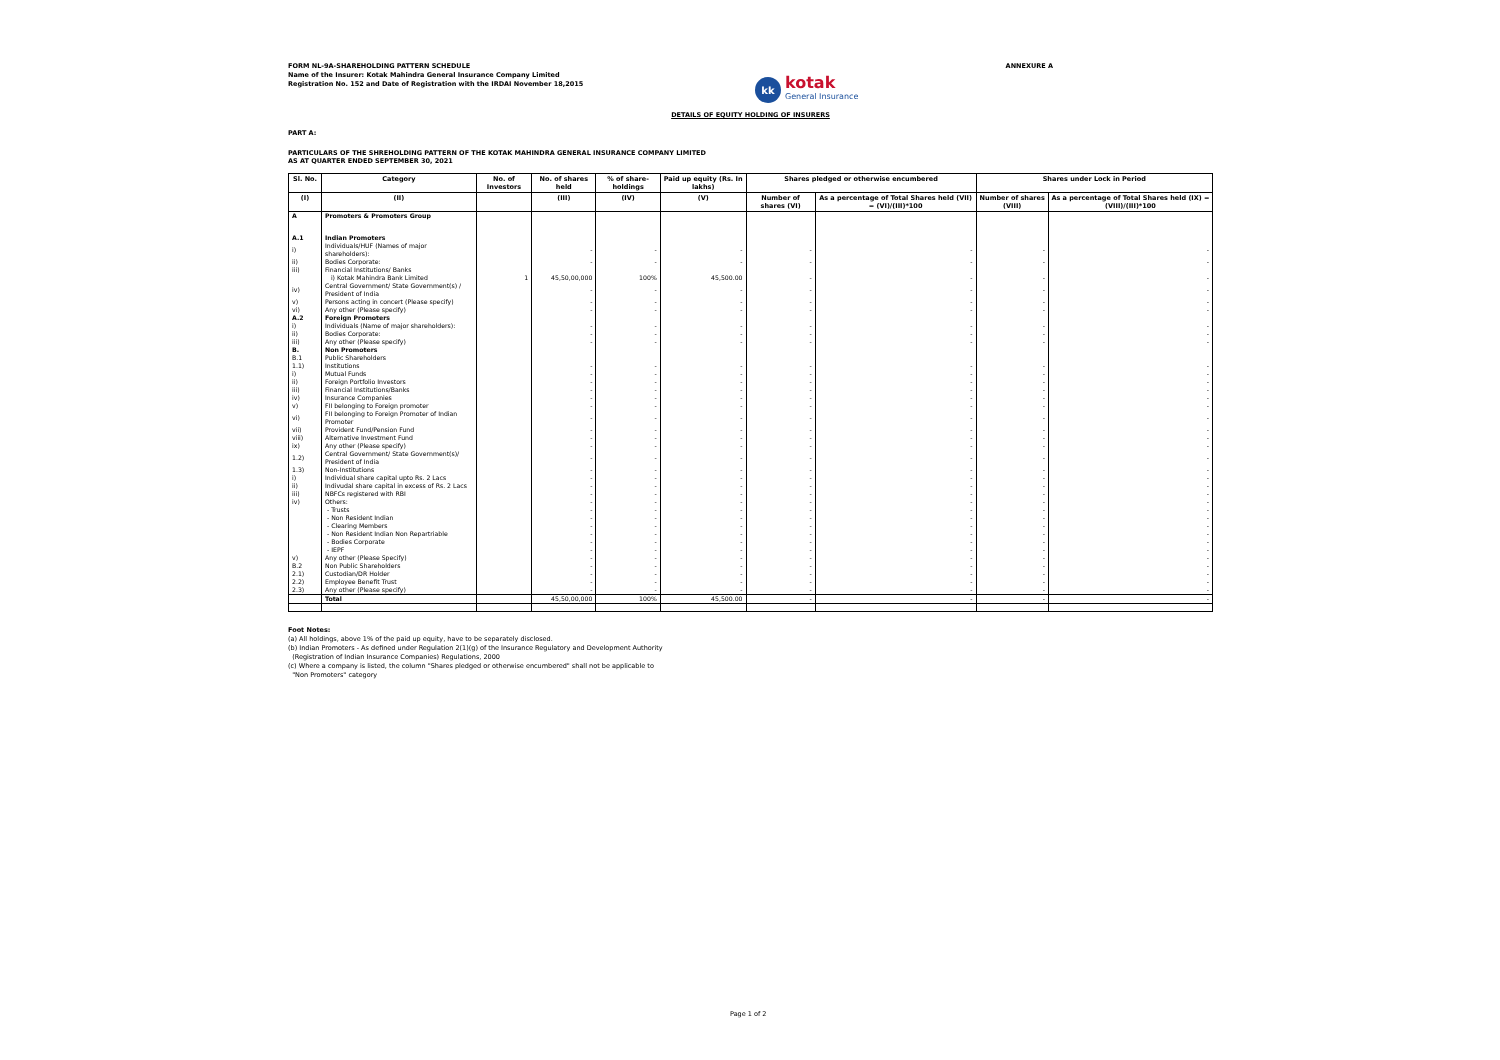FORM NL-9A-SHAREHOLDING PATTERN SCHEDULE
Name of the Insurer: Kotak Mahindra General Insurance Company Limited
Registration No. 152 and Date of Registration with the IRDAI November 18,2015
ANNEXURE A
kk
kotak
General Insurance
DETAILS OF EQUITY HOLDING OF INSURERS
PART A:
PARTICULARS OF THE SHREHOLDING PATTERN OF THE KOTAK MAHINDRA GENERAL INSURANCE COMPANY LIMITED
AS AT QUARTER ENDED SEPTEMBER 30, 2021
| Sl. No. | Category | No. of Investors | No. of shares held | % of share-holdings | Paid up equity (Rs. In lakhs) | Shares pledged or otherwise encumbered | | Shares under Lock in Period | |
| --- | --- | --- | --- | --- | --- | --- | --- | --- | --- |
| (I) | (II) | | (III) | (IV) | (V) | Number of shares (VI) | As a percentage of Total Shares held (VII) = (VI)/(III)*100 | Number of shares (VIII) | As a percentage of Total Shares held (IX) = (VIII)/(III)*100 |
| A | Promoters & Promoters Group | | | | | | | | |
| A.1 | Indian Promoters | | | | | | | | |
| i) | Individuals/HUF (Names of major shareholders): | | - | - | - | - | - | - | - |
| ii) | Bodies Corporate: | | - | - | - | - | - | - | - |
| iii) | Financial Institutions/ Banks | | | | | | | | |
| | i) Kotak Mahindra Bank Limited | 1 | 45,50,00,000 | 100% | 45,500.00 | - | - | - | - |
| iv) | Central Government/ State Government(s) / President of India | | - | - | - | - | - | - | - |
| v) | Persons acting in concert (Please specify) | | - | - | - | - | - | - | - |
| vi) | Any other (Please specify) | | - | - | - | - | - | - | - |
| A.2 | Foreign Promoters | | | | | | | | |
| i) | Individuals (Name of major shareholders): | | - | - | - | - | - | - | - |
| ii) | Bodies Corporate: | | - | - | - | - | - | - | - |
| iii) | Any other (Please specify) | | - | - | - | - | - | - | - |
| B. | Non Promoters | | | | | | | | |
| B.1 | Public Shareholders | | | | | | | | |
| 1.1) | Institutions | | - | - | - | - | - | - | - |
| i) | Mutual Funds | | - | - | - | - | - | - | - |
| ii) | Foreign Portfolio Investors | | - | - | - | - | - | - | - |
| iii) | Financial Institutions/Banks | | - | - | - | - | - | - | - |
| iv) | Insurance Companies | | - | - | - | - | - | - | - |
| v) | FII belonging to Foreign promoter | | - | - | - | - | - | - | - |
| vi) | FII belonging to Foreign Promoter of Indian Promoter | | - | - | - | - | - | - | - |
| vii) | Provident Fund/Pension Fund | | - | - | - | - | - | - | - |
| viii) | Alternative Investment Fund | | - | - | - | - | - | - | - |
| ix) | Any other (Please specify) | | - | - | - | - | - | - | - |
| 1.2) | Central Government/ State Government(s)/ President of India | | - | - | - | - | - | - | - |
| 1.3) | Non-Institutions | | - | - | - | - | - | - | - |
| i) | Individual share capital upto Rs. 2 Lacs | | - | - | - | - | - | - | - |
| ii) | Indivudal share capital in excess of Rs. 2 Lacs | | - | - | - | - | - | - | - |
| iii) | NBFCs registered with RBI | | - | - | - | - | - | - | - |
| iv) | Others: | | - | - | - | - | - | - | - |
| | - Trusts | | - | - | - | - | - | - | - |
| | - Non Resident Indian | | - | - | - | - | - | - | - |
| | - Clearing Members | | - | - | - | - | - | - | - |
| | - Non Resident Indian Non Repartriable | | - | - | - | - | - | - | - |
| | - Bodies Corporate | | - | - | - | - | - | - | - |
| | - IEPF | | - | - | - | - | - | - | - |
| v) | Any other (Please Specify) | | - | - | - | - | - | - | - |
| B.2 | Non Public Shareholders | | - | - | - | - | - | - | - |
| 2.1) | Custodian/DR Holder | | - | - | - | - | - | - | - |
| 2.2) | Employee Benefit Trust | | - | - | - | - | - | - | - |
| 2.3) | Any other (Please specify) | | - | - | - | - | - | - | - |
| | Total | | 45,50,00,000 | 100% | 45,500.00 | - | - | - | - |
Foot Notes:
(a) All holdings, above 1% of the paid up equity, have to be separately disclosed.
(b) Indian Promoters - As defined under Regulation 2(1)(g) of the Insurance Regulatory and Development Authority
(Registration of Indian Insurance Companies) Regulations, 2000
(c) Where a company is listed, the column "Shares pledged or otherwise encumbered" shall not be applicable to
"Non Promoters" category
Page 1 of 2